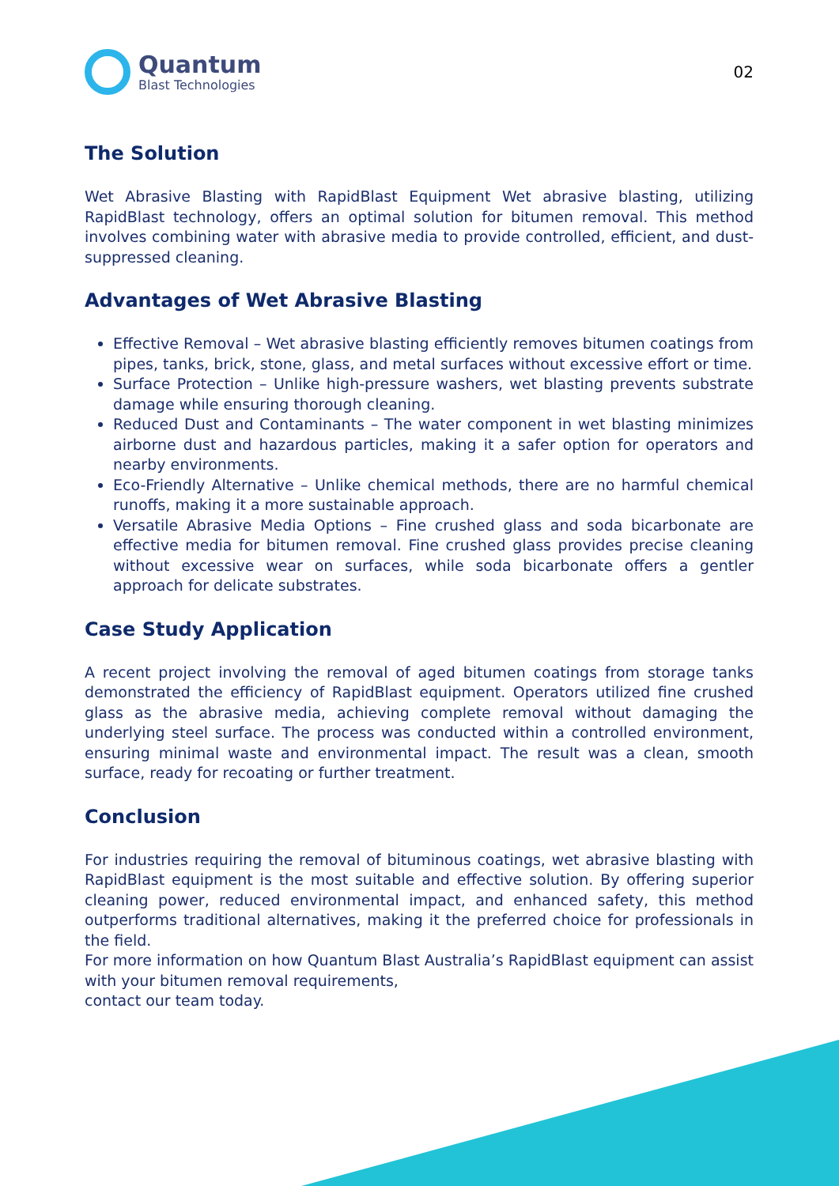Quantum
Blast Technologies
02
The Solution
Wet Abrasive Blasting with RapidBlast Equipment Wet abrasive blasting, utilizing RapidBlast technology, offers an optimal solution for bitumen removal. This method involves combining water with abrasive media to provide controlled, efficient, and dust-suppressed cleaning.
Advantages of Wet Abrasive Blasting
Effective Removal – Wet abrasive blasting efficiently removes bitumen coatings from pipes, tanks, brick, stone, glass, and metal surfaces without excessive effort or time.
Surface Protection – Unlike high-pressure washers, wet blasting prevents substrate damage while ensuring thorough cleaning.
Reduced Dust and Contaminants – The water component in wet blasting minimizes airborne dust and hazardous particles, making it a safer option for operators and nearby environments.
Eco-Friendly Alternative – Unlike chemical methods, there are no harmful chemical runoffs, making it a more sustainable approach.
Versatile Abrasive Media Options – Fine crushed glass and soda bicarbonate are effective media for bitumen removal. Fine crushed glass provides precise cleaning without excessive wear on surfaces, while soda bicarbonate offers a gentler approach for delicate substrates.
Case Study Application
A recent project involving the removal of aged bitumen coatings from storage tanks demonstrated the efficiency of RapidBlast equipment. Operators utilized fine crushed glass as the abrasive media, achieving complete removal without damaging the underlying steel surface. The process was conducted within a controlled environment, ensuring minimal waste and environmental impact. The result was a clean, smooth surface, ready for recoating or further treatment.
Conclusion
For industries requiring the removal of bituminous coatings, wet abrasive blasting with RapidBlast equipment is the most suitable and effective solution. By offering superior cleaning power, reduced environmental impact, and enhanced safety, this method outperforms traditional alternatives, making it the preferred choice for professionals in the field.
For more information on how Quantum Blast Australia’s RapidBlast equipment can assist with your bitumen removal requirements,
contact our team today.